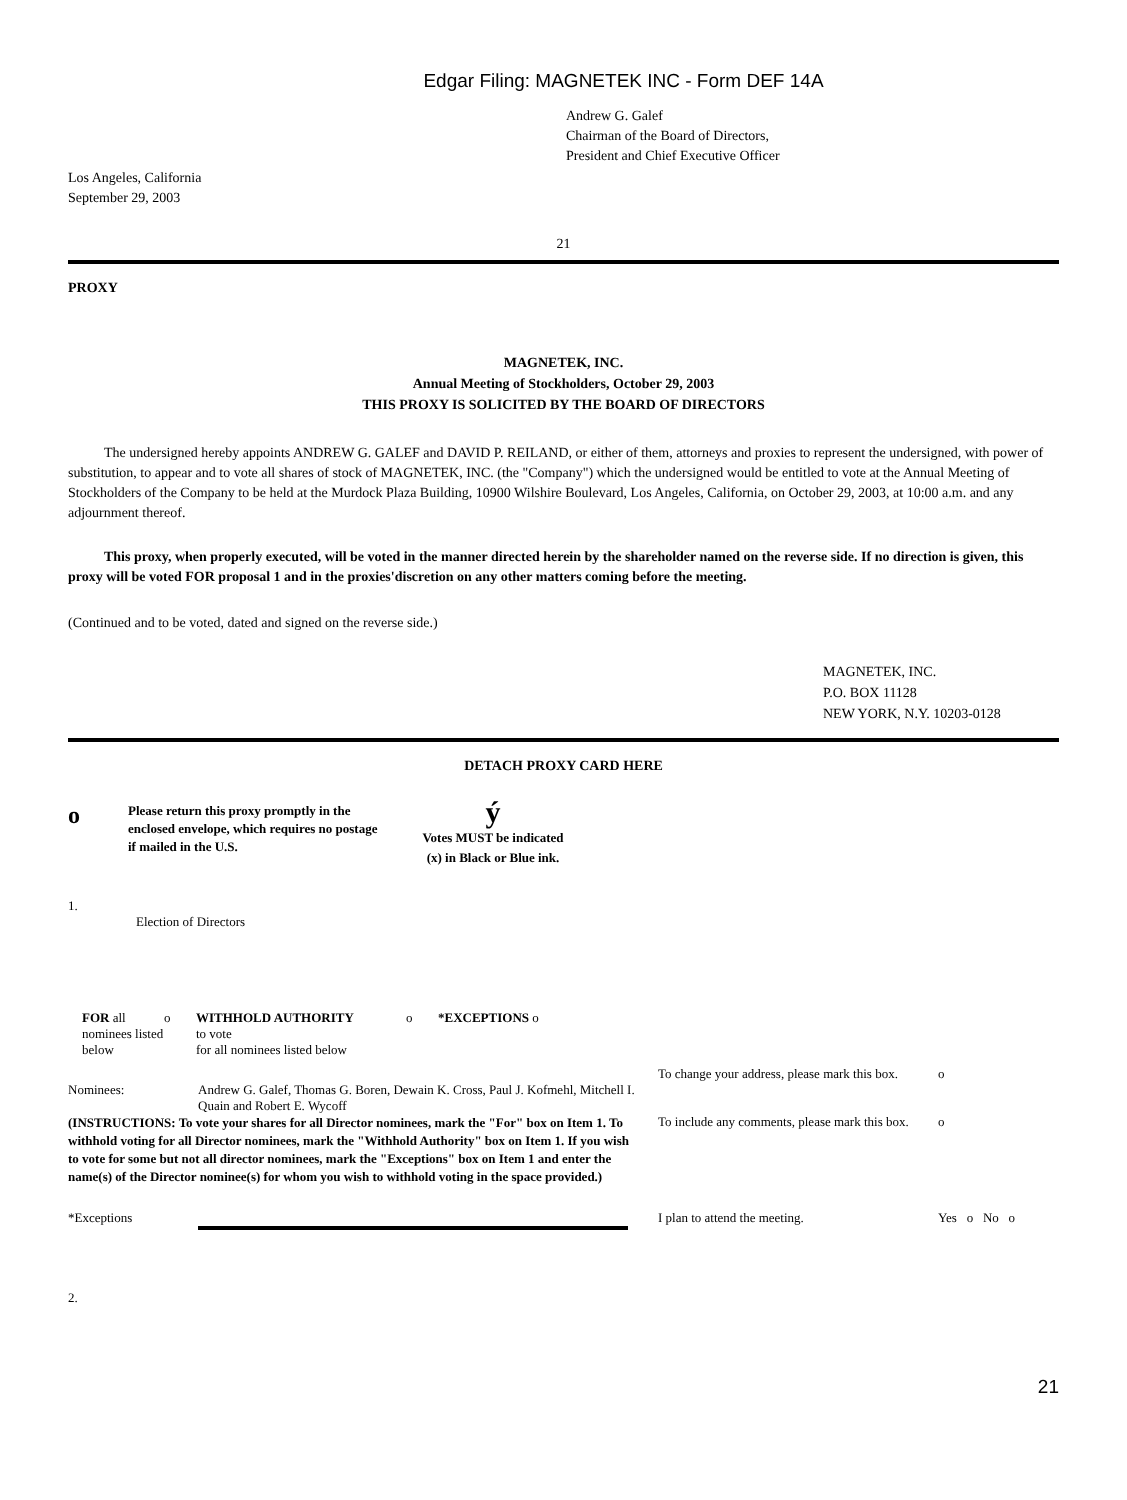Edgar Filing: MAGNETEK INC - Form DEF 14A
Andrew G. Galef
Chairman of the Board of Directors,
President and Chief Executive Officer
Los Angeles, California
September 29, 2003
21
PROXY
MAGNETEK, INC.
Annual Meeting of Stockholders, October 29, 2003
THIS PROXY IS SOLICITED BY THE BOARD OF DIRECTORS
The undersigned hereby appoints ANDREW G. GALEF and DAVID P. REILAND, or either of them, attorneys and proxies to represent the undersigned, with power of substitution, to appear and to vote all shares of stock of MAGNETEK, INC. (the "Company") which the undersigned would be entitled to vote at the Annual Meeting of Stockholders of the Company to be held at the Murdock Plaza Building, 10900 Wilshire Boulevard, Los Angeles, California, on October 29, 2003, at 10:00 a.m. and any adjournment thereof.
This proxy, when properly executed, will be voted in the manner directed herein by the shareholder named on the reverse side. If no direction is given, this proxy will be voted FOR proposal 1 and in the proxies'discretion on any other matters coming before the meeting.
(Continued and to be voted, dated and signed on the reverse side.)
MAGNETEK, INC.
P.O. BOX 11128
NEW YORK, N.Y. 10203-0128
DETACH PROXY CARD HERE
| o | Please return this proxy promptly in the enclosed envelope, which requires no postage if mailed in the U.S. | ý Votes MUST be indicated (x) in Black or Blue ink. |
1.
Election of Directors
| FOR all nominees listed below | o | WITHHOLD AUTHORITY to vote for all nominees listed below | o | *EXCEPTIONS o |
| | | To change your address, please mark this box. | o |
| Nominees: | Andrew G. Galef, Thomas G. Boren, Dewain K. Cross, Paul J. Kofmehl, Mitchell I. Quain and Robert E. Wycoff | | |
| (INSTRUCTIONS: To vote your shares for all Director nominees, mark the "For" box on Item 1. To withhold voting for all Director nominees, mark the "Withhold Authority" box on Item 1. If you wish to vote for some but not all director nominees, mark the "Exceptions" box on Item 1 and enter the name(s) of the Director nominee(s) for whom you wish to withhold voting in the space provided.) | | To include any comments, please mark this box. | o |
| *Exceptions | | I plan to attend the meeting. | Yes o No o |
2.
21